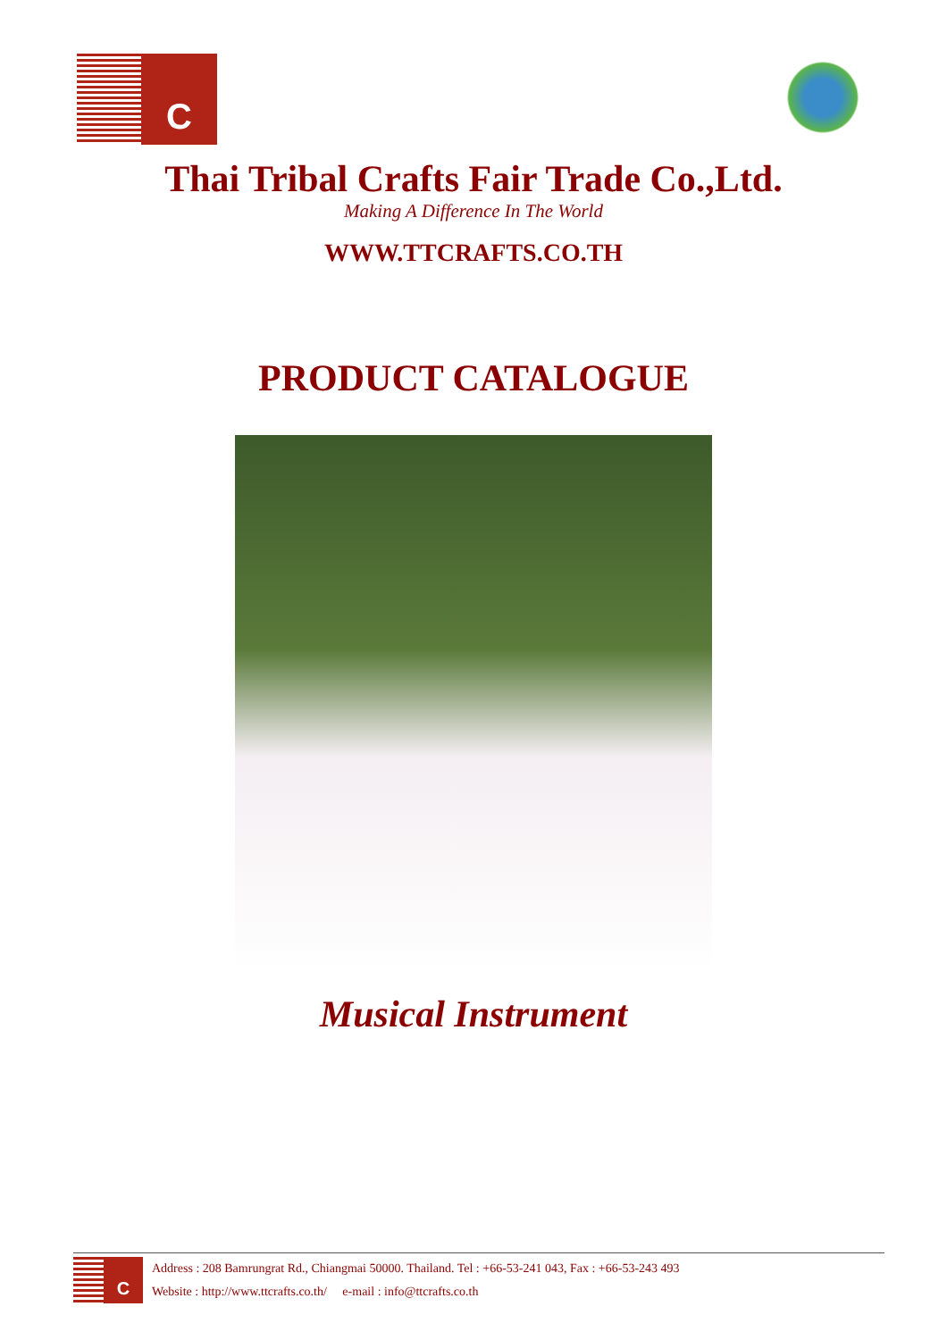C
Thai Tribal Crafts Fair Trade Co.,Ltd.
Making A Difference In The World
WWW.TTCRAFTS.CO.TH
PRODUCT CATALOGUE
Musical Instrument
C
Address : 208 Bamrungrat Rd., Chiangmai 50000. Thailand. Tel : +66-53-241 043, Fax : +66-53-243 493
Website : http://www.ttcrafts.co.th/ e-mail : info@ttcrafts.co.th